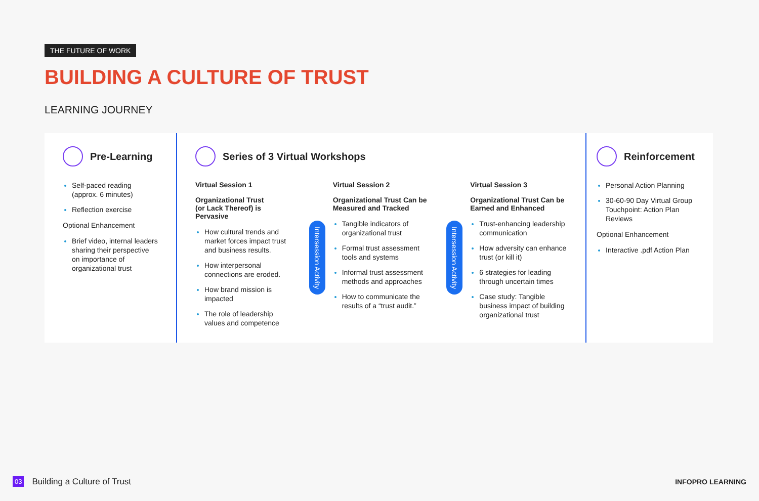THE FUTURE OF WORK
BUILDING A CULTURE OF TRUST
LEARNING JOURNEY
Pre-Learning
Self-paced reading (approx. 6 minutes)
Reflection exercise
Optional Enhancement
Brief video, internal leaders sharing their perspective on importance of organizational trust
Series of 3 Virtual Workshops
Virtual Session 1
Organizational Trust
(or Lack Thereof) is Pervasive
How cultural trends and market forces impact trust and business results.
How interpersonal connections are eroded.
How brand mission is impacted
The role of leadership values and competence
Intersession Activity
Virtual Session 2
Organizational Trust Can be Measured and Tracked
Tangible indicators of organizational trust
Formal trust assessment tools and systems
Informal trust assessment methods and approaches
How to communicate the results of a “trust audit.”
Intersession Activity
Virtual Session 3
Organizational Trust Can be Earned and Enhanced
Trust-enhancing leadership communication
How adversity can enhance trust (or kill it)
6 strategies for leading through uncertain times
Case study: Tangible business impact of building organizational trust
Reinforcement
Personal Action Planning
30-60-90 Day Virtual Group Touchpoint: Action Plan Reviews
Optional Enhancement
Interactive .pdf Action Plan
03 Building a Culture of Trust INFOPRO LEARNING